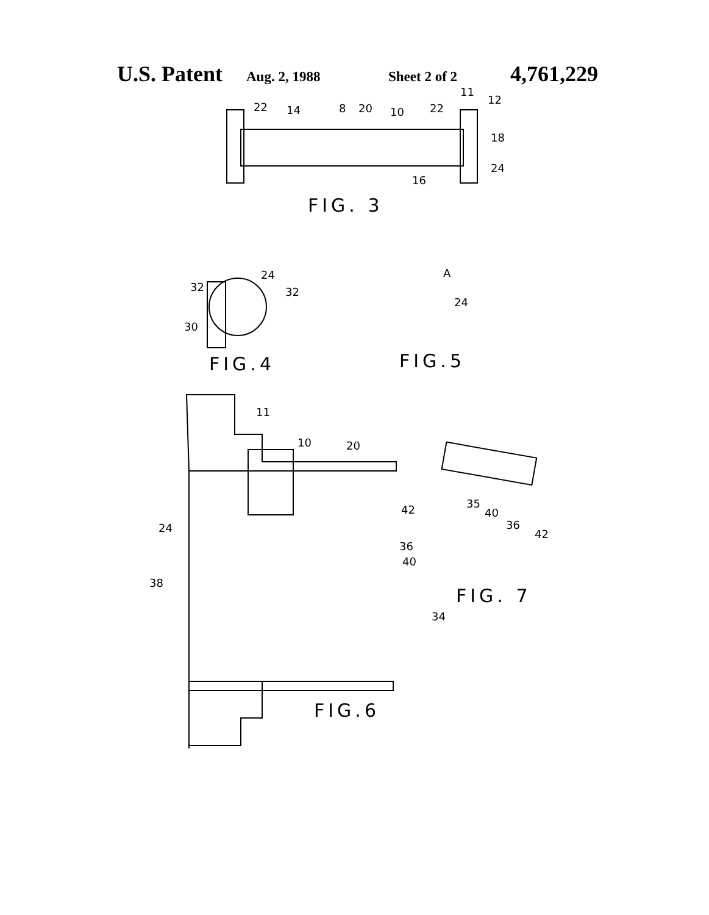U.S. Patent Aug. 2, 1988 Sheet 2 of 2 4,761,229
22
14
8
20
10
22
11
12
18
24
16
FIG. 3
24
32
32
30
A
24
FIG.4
FIG.5
11
10
20
42
24
36
40
38
34
35
40
36
42
FIG. 7
FIG.6